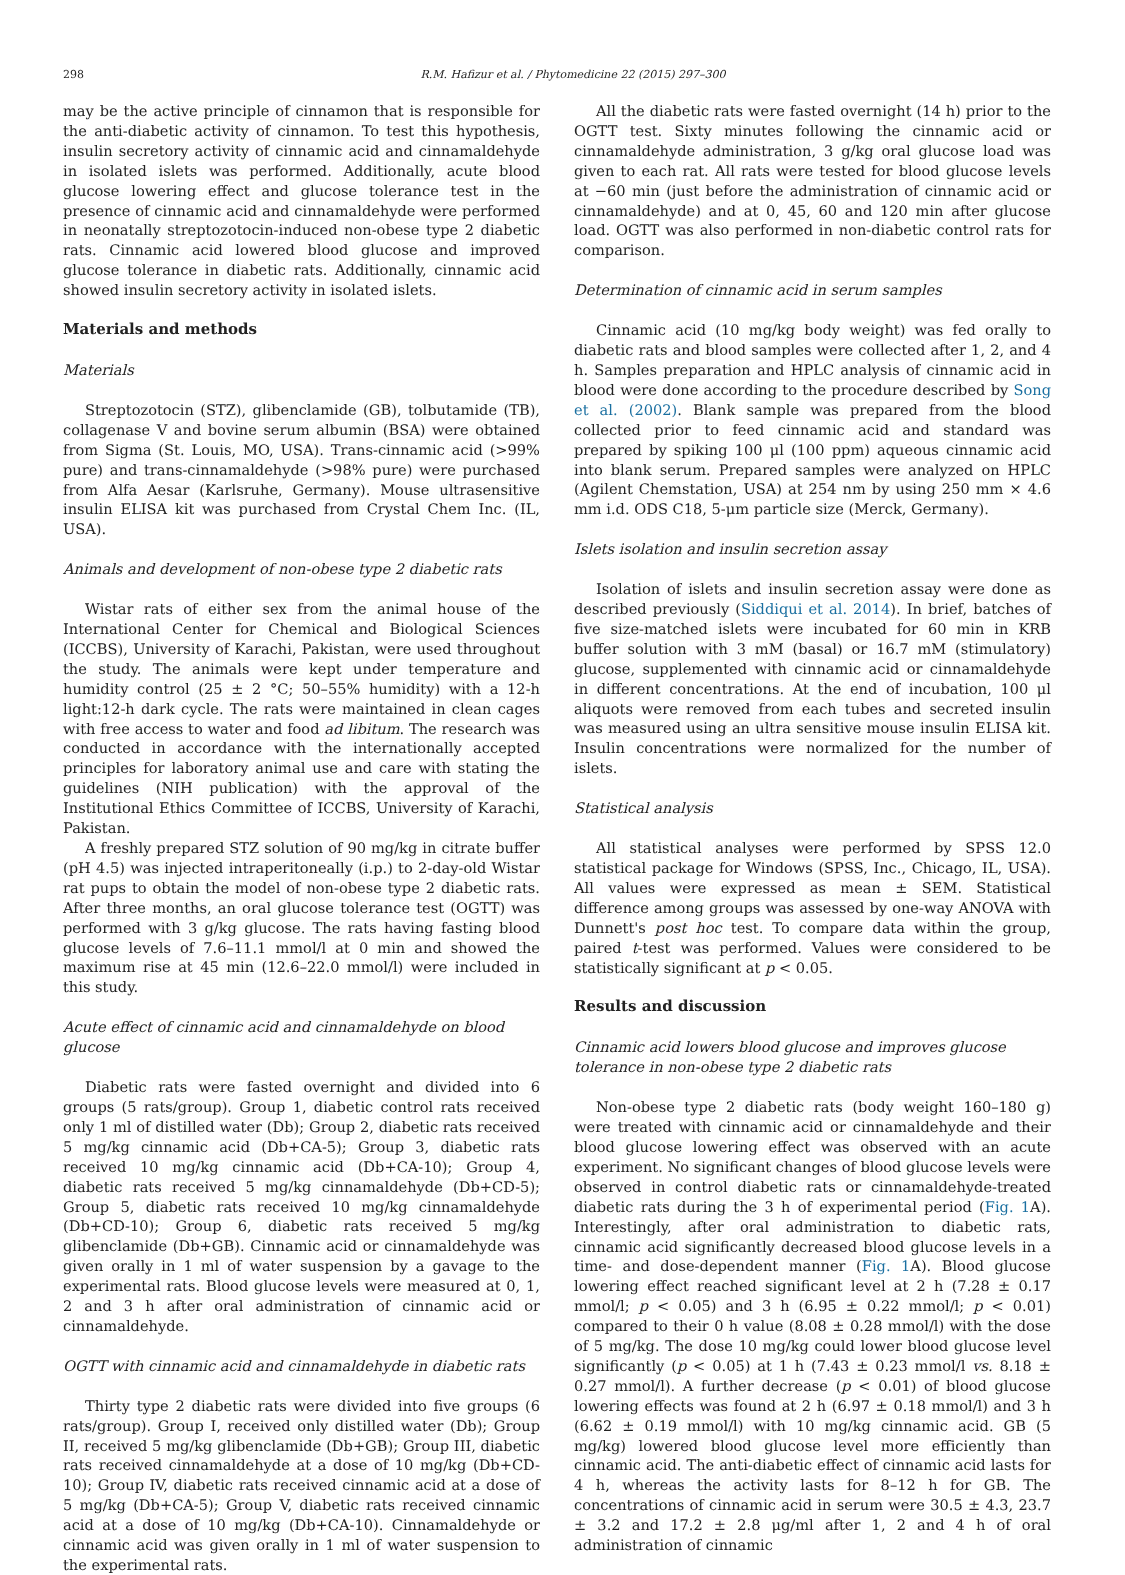298 R.M. Hafizur et al. / Phytomedicine 22 (2015) 297–300
may be the active principle of cinnamon that is responsible for the anti-diabetic activity of cinnamon. To test this hypothesis, insulin secretory activity of cinnamic acid and cinnamaldehyde in isolated islets was performed. Additionally, acute blood glucose lowering effect and glucose tolerance test in the presence of cinnamic acid and cinnamaldehyde were performed in neonatally streptozotocin-induced non-obese type 2 diabetic rats. Cinnamic acid lowered blood glucose and improved glucose tolerance in diabetic rats. Additionally, cinnamic acid showed insulin secretory activity in isolated islets.
Materials and methods
Materials
Streptozotocin (STZ), glibenclamide (GB), tolbutamide (TB), collagenase V and bovine serum albumin (BSA) were obtained from Sigma (St. Louis, MO, USA). Trans-cinnamic acid (>99% pure) and trans-cinnamaldehyde (>98% pure) were purchased from Alfa Aesar (Karlsruhe, Germany). Mouse ultrasensitive insulin ELISA kit was purchased from Crystal Chem Inc. (IL, USA).
Animals and development of non-obese type 2 diabetic rats
Wistar rats of either sex from the animal house of the International Center for Chemical and Biological Sciences (ICCBS), University of Karachi, Pakistan, were used throughout the study. The animals were kept under temperature and humidity control (25 ± 2 °C; 50–55% humidity) with a 12-h light:12-h dark cycle. The rats were maintained in clean cages with free access to water and food ad libitum. The research was conducted in accordance with the internationally accepted principles for laboratory animal use and care with stating the guidelines (NIH publication) with the approval of the Institutional Ethics Committee of ICCBS, University of Karachi, Pakistan.
A freshly prepared STZ solution of 90 mg/kg in citrate buffer (pH 4.5) was injected intraperitoneally (i.p.) to 2-day-old Wistar rat pups to obtain the model of non-obese type 2 diabetic rats. After three months, an oral glucose tolerance test (OGTT) was performed with 3 g/kg glucose. The rats having fasting blood glucose levels of 7.6–11.1 mmol/l at 0 min and showed the maximum rise at 45 min (12.6–22.0 mmol/l) were included in this study.
Acute effect of cinnamic acid and cinnamaldehyde on blood glucose
Diabetic rats were fasted overnight and divided into 6 groups (5 rats/group). Group 1, diabetic control rats received only 1 ml of distilled water (Db); Group 2, diabetic rats received 5 mg/kg cinnamic acid (Db+CA-5); Group 3, diabetic rats received 10 mg/kg cinnamic acid (Db+CA-10); Group 4, diabetic rats received 5 mg/kg cinnamaldehyde (Db+CD-5); Group 5, diabetic rats received 10 mg/kg cinnamaldehyde (Db+CD-10); Group 6, diabetic rats received 5 mg/kg glibenclamide (Db+GB). Cinnamic acid or cinnamaldehyde was given orally in 1 ml of water suspension by a gavage to the experimental rats. Blood glucose levels were measured at 0, 1, 2 and 3 h after oral administration of cinnamic acid or cinnamaldehyde.
OGTT with cinnamic acid and cinnamaldehyde in diabetic rats
Thirty type 2 diabetic rats were divided into five groups (6 rats/group). Group I, received only distilled water (Db); Group II, received 5 mg/kg glibenclamide (Db+GB); Group III, diabetic rats received cinnamaldehyde at a dose of 10 mg/kg (Db+CD-10); Group IV, diabetic rats received cinnamic acid at a dose of 5 mg/kg (Db+CA-5); Group V, diabetic rats received cinnamic acid at a dose of 10 mg/kg (Db+CA-10). Cinnamaldehyde or cinnamic acid was given orally in 1 ml of water suspension to the experimental rats.
All the diabetic rats were fasted overnight (14 h) prior to the OGTT test. Sixty minutes following the cinnamic acid or cinnamaldehyde administration, 3 g/kg oral glucose load was given to each rat. All rats were tested for blood glucose levels at −60 min (just before the administration of cinnamic acid or cinnamaldehyde) and at 0, 45, 60 and 120 min after glucose load. OGTT was also performed in non-diabetic control rats for comparison.
Determination of cinnamic acid in serum samples
Cinnamic acid (10 mg/kg body weight) was fed orally to diabetic rats and blood samples were collected after 1, 2, and 4 h. Samples preparation and HPLC analysis of cinnamic acid in blood were done according to the procedure described by Song et al. (2002). Blank sample was prepared from the blood collected prior to feed cinnamic acid and standard was prepared by spiking 100 μl (100 ppm) aqueous cinnamic acid into blank serum. Prepared samples were analyzed on HPLC (Agilent Chemstation, USA) at 254 nm by using 250 mm × 4.6 mm i.d. ODS C18, 5-μm particle size (Merck, Germany).
Islets isolation and insulin secretion assay
Isolation of islets and insulin secretion assay were done as described previously (Siddiqui et al. 2014). In brief, batches of five size-matched islets were incubated for 60 min in KRB buffer solution with 3 mM (basal) or 16.7 mM (stimulatory) glucose, supplemented with cinnamic acid or cinnamaldehyde in different concentrations. At the end of incubation, 100 μl aliquots were removed from each tubes and secreted insulin was measured using an ultra sensitive mouse insulin ELISA kit. Insulin concentrations were normalized for the number of islets.
Statistical analysis
All statistical analyses were performed by SPSS 12.0 statistical package for Windows (SPSS, Inc., Chicago, IL, USA). All values were expressed as mean ± SEM. Statistical difference among groups was assessed by one-way ANOVA with Dunnett's post hoc test. To compare data within the group, paired t-test was performed. Values were considered to be statistically significant at p < 0.05.
Results and discussion
Cinnamic acid lowers blood glucose and improves glucose tolerance in non-obese type 2 diabetic rats
Non-obese type 2 diabetic rats (body weight 160–180 g) were treated with cinnamic acid or cinnamaldehyde and their blood glucose lowering effect was observed with an acute experiment. No significant changes of blood glucose levels were observed in control diabetic rats or cinnamaldehyde-treated diabetic rats during the 3 h of experimental period (Fig. 1 A). Interestingly, after oral administration to diabetic rats, cinnamic acid significantly decreased blood glucose levels in a time- and dose-dependent manner (Fig. 1 A). Blood glucose lowering effect reached significant level at 2 h (7.28 ± 0.17 mmol/l; p < 0.05) and 3 h (6.95 ± 0.22 mmol/l; p < 0.01) compared to their 0 h value (8.08 ± 0.28 mmol/l) with the dose of 5 mg/kg. The dose 10 mg/kg could lower blood glucose level significantly (p < 0.05) at 1 h (7.43 ± 0.23 mmol/l vs. 8.18 ± 0.27 mmol/l). A further decrease (p < 0.01) of blood glucose lowering effects was found at 2 h (6.97 ± 0.18 mmol/l) and 3 h (6.62 ± 0.19 mmol/l) with 10 mg/kg cinnamic acid. GB (5 mg/kg) lowered blood glucose level more efficiently than cinnamic acid. The anti-diabetic effect of cinnamic acid lasts for 4 h, whereas the activity lasts for 8–12 h for GB. The concentrations of cinnamic acid in serum were 30.5 ± 4.3, 23.7 ± 3.2 and 17.2 ± 2.8 μg/ml after 1, 2 and 4 h of oral administration of cinnamic